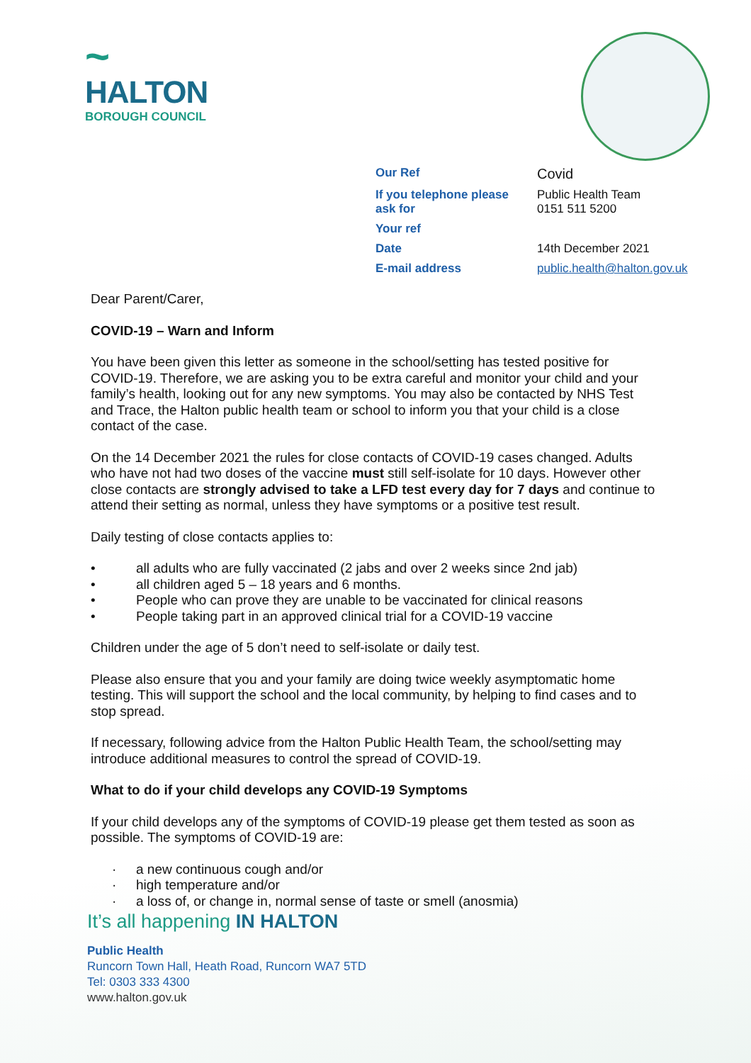~
HALTON
BOROUGH COUNCIL
| Our Ref | Covid |
| If you telephone please ask for | Public Health Team 0151 511 5200 |
| Your ref | |
| Date | 14th December 2021 |
| E-mail address | public.health@halton.gov.uk |
Dear Parent/Carer,
COVID-19 – Warn and Inform
You have been given this letter as someone in the school/setting has tested positive for COVID-19. Therefore, we are asking you to be extra careful and monitor your child and your family’s health, looking out for any new symptoms. You may also be contacted by NHS Test and Trace, the Halton public health team or school to inform you that your child is a close contact of the case.
On the 14 December 2021 the rules for close contacts of COVID-19 cases changed. Adults who have not had two doses of the vaccine must still self-isolate for 10 days. However other close contacts are strongly advised to take a LFD test every day for 7 days and continue to attend their setting as normal, unless they have symptoms or a positive test result.
Daily testing of close contacts applies to:
• all adults who are fully vaccinated (2 jabs and over 2 weeks since 2nd jab)
• all children aged 5 – 18 years and 6 months.
• People who can prove they are unable to be vaccinated for clinical reasons
• People taking part in an approved clinical trial for a COVID-19 vaccine
Children under the age of 5 don’t need to self-isolate or daily test.
Please also ensure that you and your family are doing twice weekly asymptomatic home testing. This will support the school and the local community, by helping to find cases and to stop spread.
If necessary, following advice from the Halton Public Health Team, the school/setting may introduce additional measures to control the spread of COVID-19.
What to do if your child develops any COVID-19 Symptoms
If your child develops any of the symptoms of COVID-19 please get them tested as soon as possible. The symptoms of COVID-19 are:
· a new continuous cough and/or
· high temperature and/or
· a loss of, or change in, normal sense of taste or smell (anosmia)
It’s all happening IN HALTON
Public Health
Runcorn Town Hall, Heath Road, Runcorn WA7 5TD
Tel: 0303 333 4300
www.halton.gov.uk